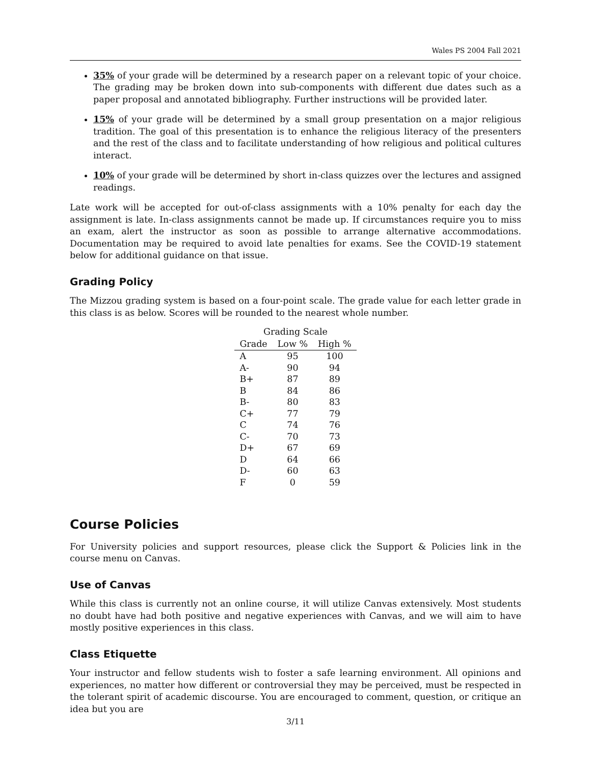Wales PS 2004 Fall 2021
35% of your grade will be determined by a research paper on a relevant topic of your choice. The grading may be broken down into sub-components with different due dates such as a paper proposal and annotated bibliography. Further instructions will be provided later.
15% of your grade will be determined by a small group presentation on a major religious tradition. The goal of this presentation is to enhance the religious literacy of the presenters and the rest of the class and to facilitate understanding of how religious and political cultures interact.
10% of your grade will be determined by short in-class quizzes over the lectures and assigned readings.
Late work will be accepted for out-of-class assignments with a 10% penalty for each day the assignment is late. In-class assignments cannot be made up. If circumstances require you to miss an exam, alert the instructor as soon as possible to arrange alternative accommodations. Documentation may be required to avoid late penalties for exams. See the COVID-19 statement below for additional guidance on that issue.
Grading Policy
The Mizzou grading system is based on a four-point scale. The grade value for each letter grade in this class is as below. Scores will be rounded to the nearest whole number.
Grading Scale
| Grade | Low % | High % |
| --- | --- | --- |
| A | 95 | 100 |
| A- | 90 | 94 |
| B+ | 87 | 89 |
| B | 84 | 86 |
| B- | 80 | 83 |
| C+ | 77 | 79 |
| C | 74 | 76 |
| C- | 70 | 73 |
| D+ | 67 | 69 |
| D | 64 | 66 |
| D- | 60 | 63 |
| F | 0 | 59 |
Course Policies
For University policies and support resources, please click the Support & Policies link in the course menu on Canvas.
Use of Canvas
While this class is currently not an online course, it will utilize Canvas extensively. Most students no doubt have had both positive and negative experiences with Canvas, and we will aim to have mostly positive experiences in this class.
Class Etiquette
Your instructor and fellow students wish to foster a safe learning environment. All opinions and experiences, no matter how different or controversial they may be perceived, must be respected in the tolerant spirit of academic discourse. You are encouraged to comment, question, or critique an idea but you are
3/11